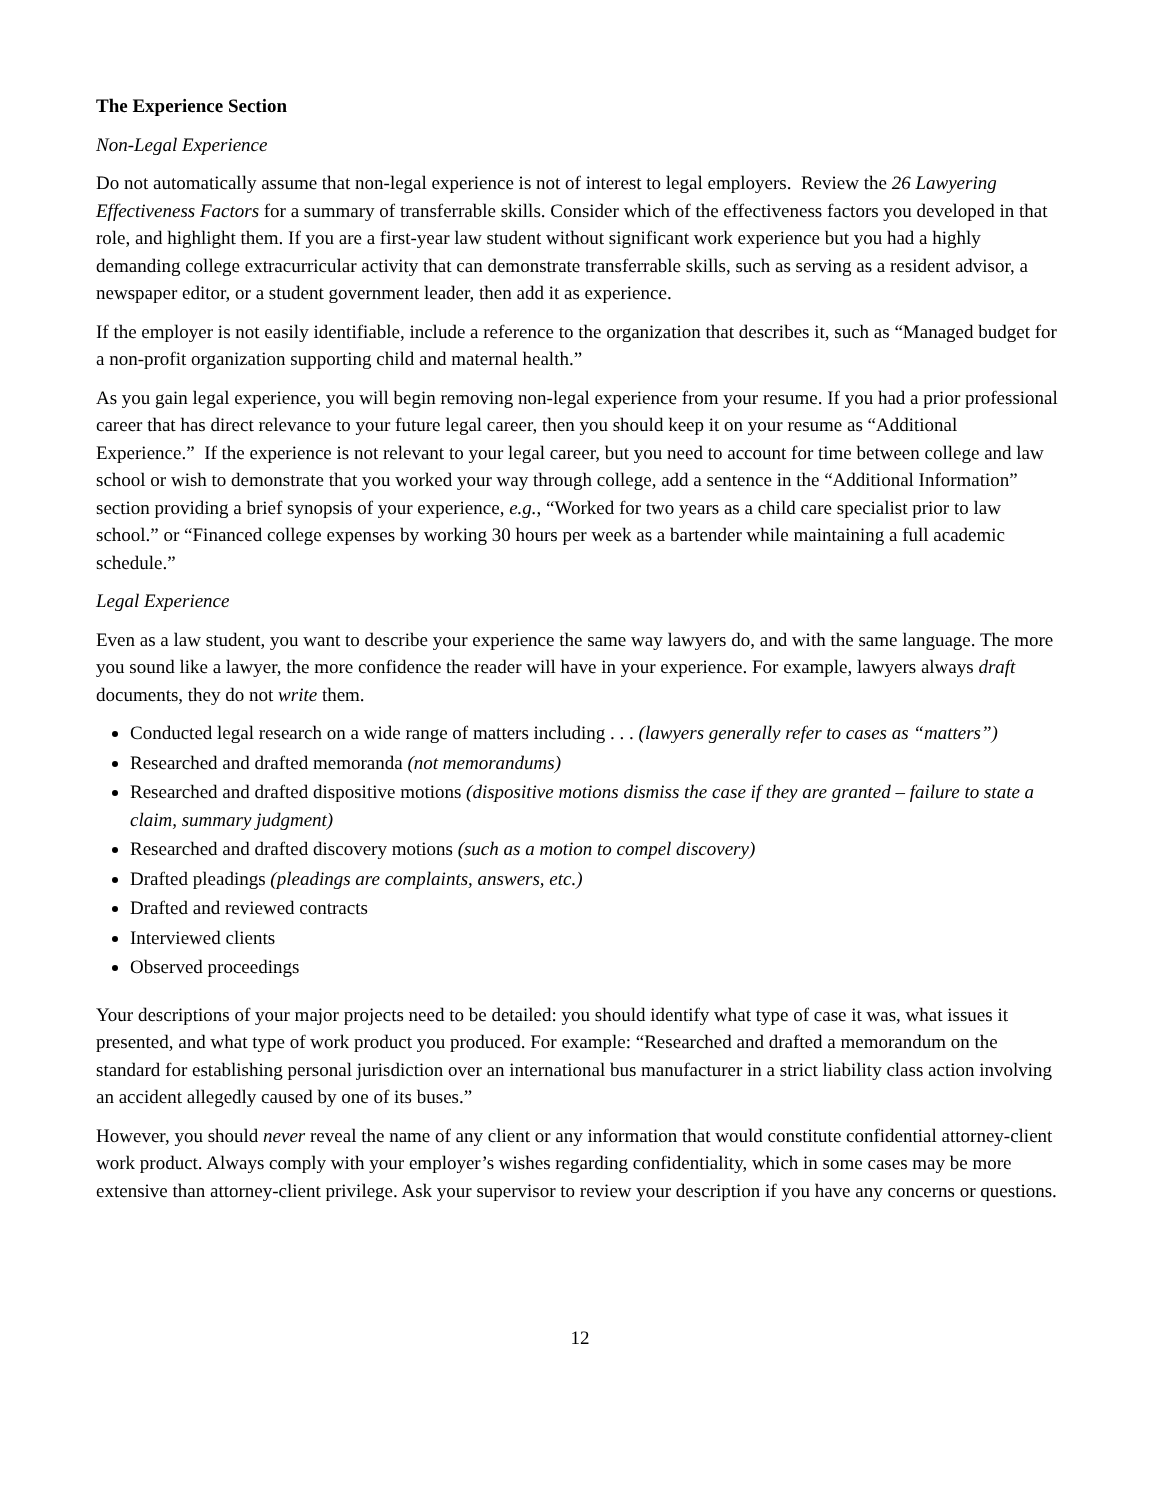The Experience Section
Non-Legal Experience
Do not automatically assume that non-legal experience is not of interest to legal employers. Review the 26 Lawyering Effectiveness Factors for a summary of transferrable skills. Consider which of the effectiveness factors you developed in that role, and highlight them. If you are a first-year law student without significant work experience but you had a highly demanding college extracurricular activity that can demonstrate transferrable skills, such as serving as a resident advisor, a newspaper editor, or a student government leader, then add it as experience.
If the employer is not easily identifiable, include a reference to the organization that describes it, such as “Managed budget for a non-profit organization supporting child and maternal health.”
As you gain legal experience, you will begin removing non-legal experience from your resume. If you had a prior professional career that has direct relevance to your future legal career, then you should keep it on your resume as “Additional Experience.” If the experience is not relevant to your legal career, but you need to account for time between college and law school or wish to demonstrate that you worked your way through college, add a sentence in the “Additional Information” section providing a brief synopsis of your experience, e.g., “Worked for two years as a child care specialist prior to law school.” or “Financed college expenses by working 30 hours per week as a bartender while maintaining a full academic schedule.”
Legal Experience
Even as a law student, you want to describe your experience the same way lawyers do, and with the same language. The more you sound like a lawyer, the more confidence the reader will have in your experience. For example, lawyers always draft documents, they do not write them.
Conducted legal research on a wide range of matters including . . . (lawyers generally refer to cases as “matters”)
Researched and drafted memoranda (not memorandums)
Researched and drafted dispositive motions (dispositive motions dismiss the case if they are granted – failure to state a claim, summary judgment)
Researched and drafted discovery motions (such as a motion to compel discovery)
Drafted pleadings (pleadings are complaints, answers, etc.)
Drafted and reviewed contracts
Interviewed clients
Observed proceedings
Your descriptions of your major projects need to be detailed: you should identify what type of case it was, what issues it presented, and what type of work product you produced. For example: “Researched and drafted a memorandum on the standard for establishing personal jurisdiction over an international bus manufacturer in a strict liability class action involving an accident allegedly caused by one of its buses.”
However, you should never reveal the name of any client or any information that would constitute confidential attorney-client work product. Always comply with your employer’s wishes regarding confidentiality, which in some cases may be more extensive than attorney-client privilege. Ask your supervisor to review your description if you have any concerns or questions.
12